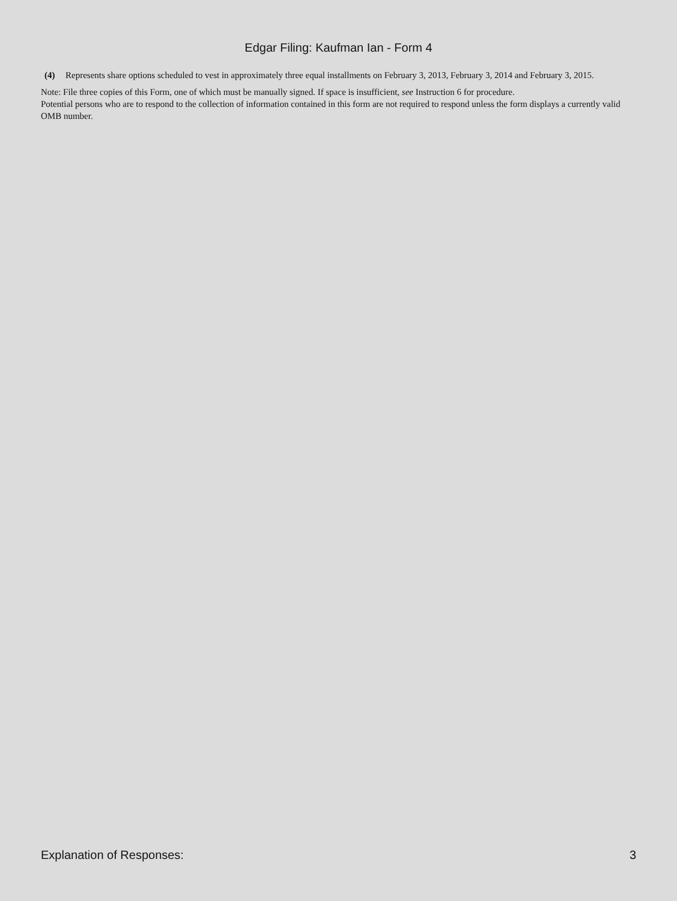Edgar Filing: Kaufman Ian - Form 4
(4)
Represents share options scheduled to vest in approximately three equal installments on February 3, 2013, February 3, 2014 and February 3, 2015.
Note: File three copies of this Form, one of which must be manually signed. If space is insufficient, see Instruction 6 for procedure.
Potential persons who are to respond to the collection of information contained in this form are not required to respond unless the form displays a currently valid OMB number.
Explanation of Responses: 3